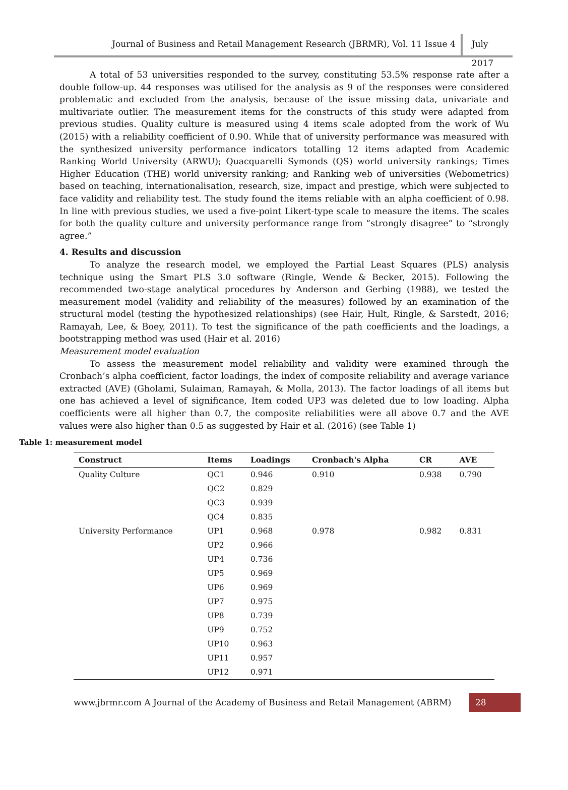Journal of Business and Retail Management Research (JBRMR), Vol. 11 Issue 4 July 2017
A total of 53 universities responded to the survey, constituting 53.5% response rate after a double follow-up. 44 responses was utilised for the analysis as 9 of the responses were considered problematic and excluded from the analysis, because of the issue missing data, univariate and multivariate outlier. The measurement items for the constructs of this study were adapted from previous studies. Quality culture is measured using 4 items scale adopted from the work of Wu (2015) with a reliability coefficient of 0.90. While that of university performance was measured with the synthesized university performance indicators totalling 12 items adapted from Academic Ranking World University (ARWU); Quacquarelli Symonds (QS) world university rankings; Times Higher Education (THE) world university ranking; and Ranking web of universities (Webometrics) based on teaching, internationalisation, research, size, impact and prestige, which were subjected to face validity and reliability test. The study found the items reliable with an alpha coefficient of 0.98. In line with previous studies, we used a five-point Likert-type scale to measure the items. The scales for both the quality culture and university performance range from “strongly disagree” to “strongly agree.”
4. Results and discussion
To analyze the research model, we employed the Partial Least Squares (PLS) analysis technique using the Smart PLS 3.0 software (Ringle, Wende & Becker, 2015). Following the recommended two-stage analytical procedures by Anderson and Gerbing (1988), we tested the measurement model (validity and reliability of the measures) followed by an examination of the structural model (testing the hypothesized relationships) (see Hair, Hult, Ringle, & Sarstedt, 2016; Ramayah, Lee, & Boey, 2011). To test the significance of the path coefficients and the loadings, a bootstrapping method was used (Hair et al. 2016)
Measurement model evaluation
To assess the measurement model reliability and validity were examined through the Cronbach’s alpha coefficient, factor loadings, the index of composite reliability and average variance extracted (AVE) (Gholami, Sulaiman, Ramayah, & Molla, 2013). The factor loadings of all items but one has achieved a level of significance, Item coded UP3 was deleted due to low loading. Alpha coefficients were all higher than 0.7, the composite reliabilities were all above 0.7 and the AVE values were also higher than 0.5 as suggested by Hair et al. (2016) (see Table 1)
Table 1: measurement model
| Construct | Items | Loadings | Cronbach's Alpha | CR | AVE |
| --- | --- | --- | --- | --- | --- |
| Quality Culture | QC1 | 0.946 | 0.910 | 0.938 | 0.790 |
| | QC2 | 0.829 | | | |
| | QC3 | 0.939 | | | |
| | QC4 | 0.835 | | | |
| University Performance | UP1 | 0.968 | 0.978 | 0.982 | 0.831 |
| | UP2 | 0.966 | | | |
| | UP4 | 0.736 | | | |
| | UP5 | 0.969 | | | |
| | UP6 | 0.969 | | | |
| | UP7 | 0.975 | | | |
| | UP8 | 0.739 | | | |
| | UP9 | 0.752 | | | |
| | UP10 | 0.963 | | | |
| | UP11 | 0.957 | | | |
| | UP12 | 0.971 | | | |
www.jbrmr.com A Journal of the Academy of Business and Retail Management (ABRM)
28